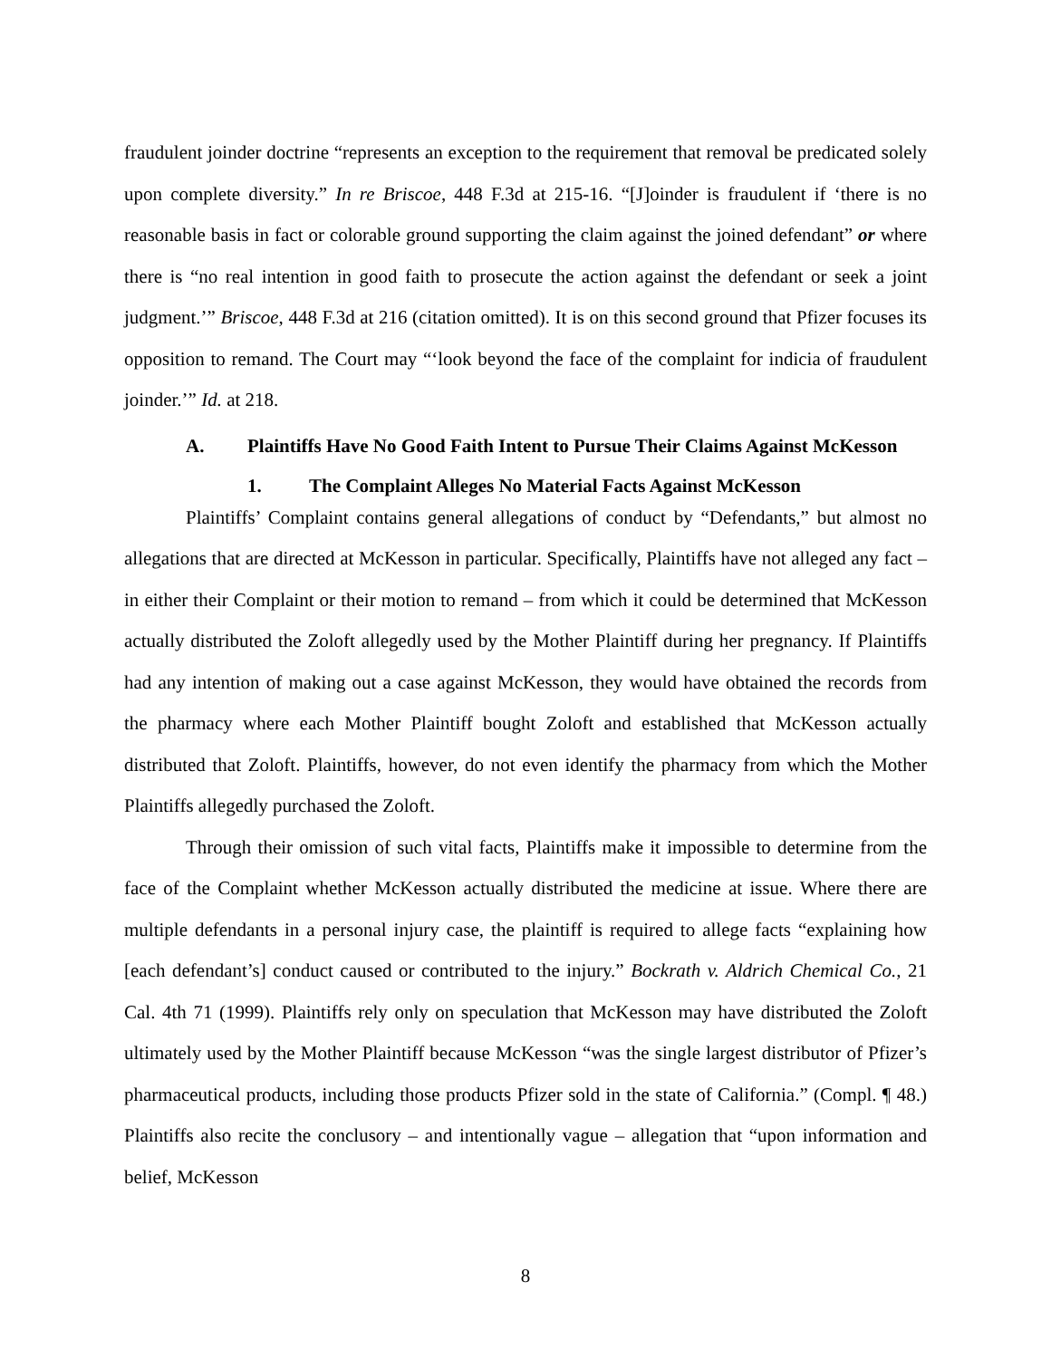fraudulent joinder doctrine “represents an exception to the requirement that removal be predicated solely upon complete diversity.” In re Briscoe, 448 F.3d at 215-16. “[J]oinder is fraudulent if ‘there is no reasonable basis in fact or colorable ground supporting the claim against the joined defendant” or where there is “no real intention in good faith to prosecute the action against the defendant or seek a joint judgment.’” Briscoe, 448 F.3d at 216 (citation omitted). It is on this second ground that Pfizer focuses its opposition to remand. The Court may “‘look beyond the face of the complaint for indicia of fraudulent joinder.’” Id. at 218.
A. Plaintiffs Have No Good Faith Intent to Pursue Their Claims Against McKesson
1. The Complaint Alleges No Material Facts Against McKesson
Plaintiffs’ Complaint contains general allegations of conduct by “Defendants,” but almost no allegations that are directed at McKesson in particular. Specifically, Plaintiffs have not alleged any fact – in either their Complaint or their motion to remand – from which it could be determined that McKesson actually distributed the Zoloft allegedly used by the Mother Plaintiff during her pregnancy. If Plaintiffs had any intention of making out a case against McKesson, they would have obtained the records from the pharmacy where each Mother Plaintiff bought Zoloft and established that McKesson actually distributed that Zoloft. Plaintiffs, however, do not even identify the pharmacy from which the Mother Plaintiffs allegedly purchased the Zoloft.
Through their omission of such vital facts, Plaintiffs make it impossible to determine from the face of the Complaint whether McKesson actually distributed the medicine at issue. Where there are multiple defendants in a personal injury case, the plaintiff is required to allege facts “explaining how [each defendant’s] conduct caused or contributed to the injury.” Bockrath v. Aldrich Chemical Co., 21 Cal. 4th 71 (1999). Plaintiffs rely only on speculation that McKesson may have distributed the Zoloft ultimately used by the Mother Plaintiff because McKesson “was the single largest distributor of Pfizer’s pharmaceutical products, including those products Pfizer sold in the state of California.” (Compl. ¶ 48.) Plaintiffs also recite the conclusory – and intentionally vague – allegation that “upon information and belief, McKesson
8